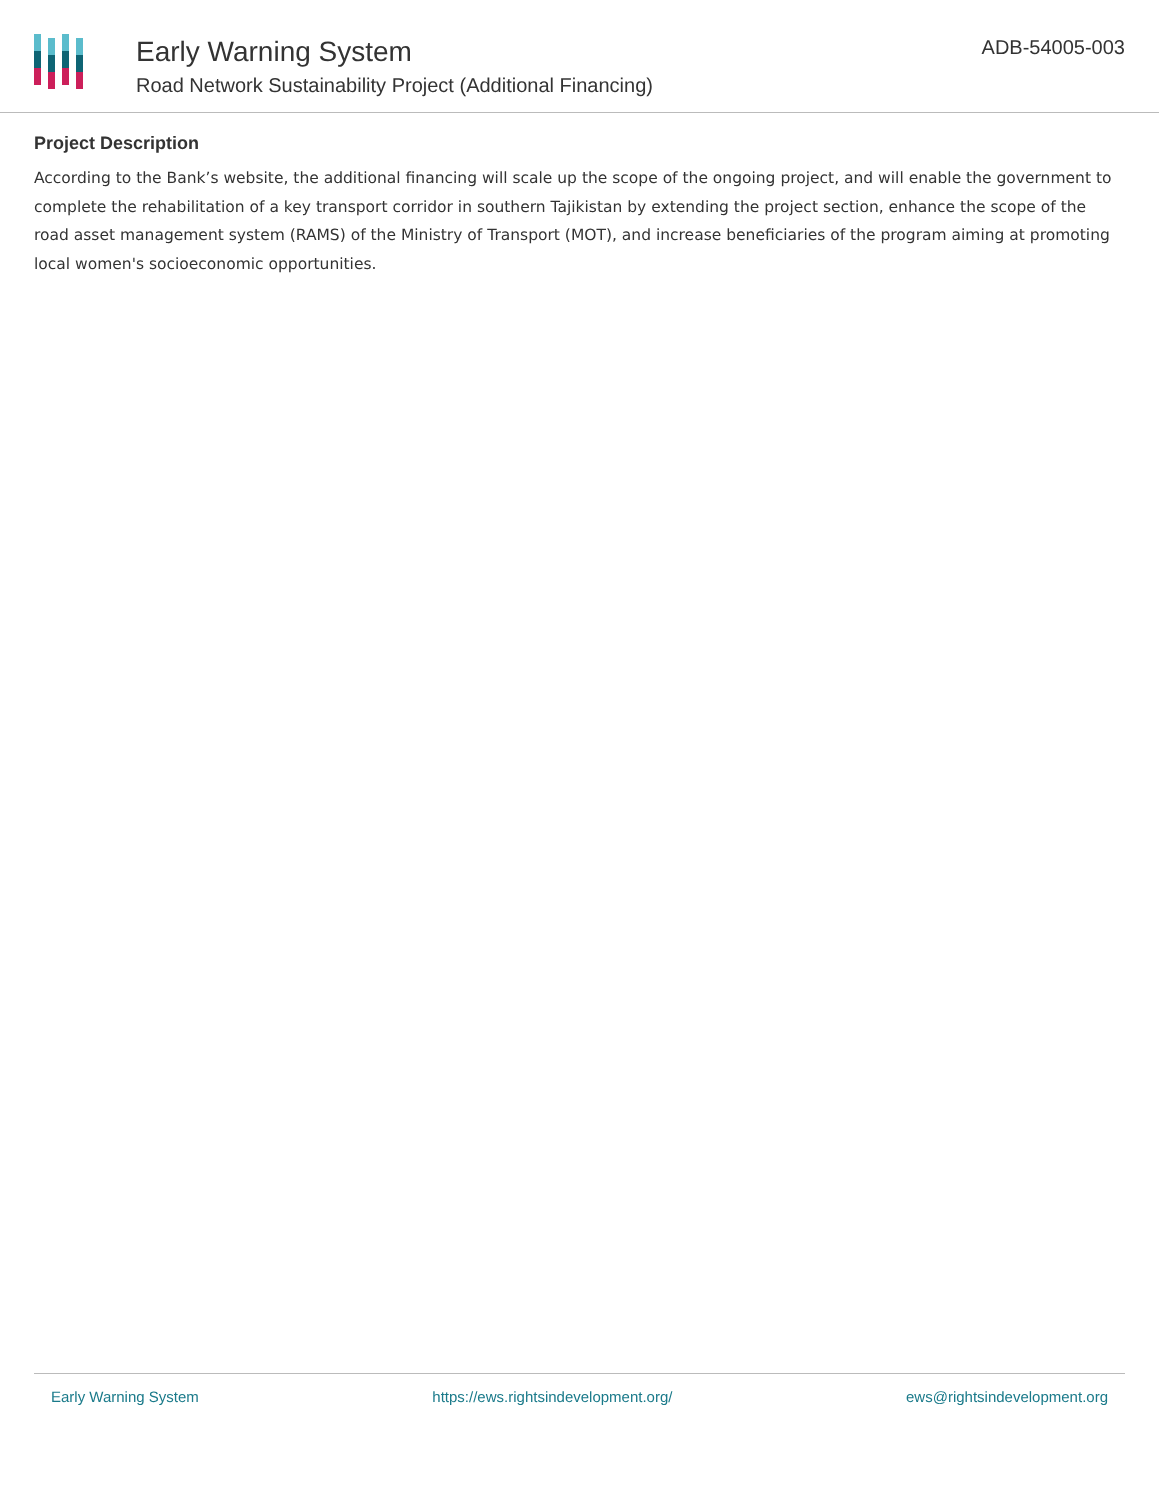Early Warning System
Road Network Sustainability Project (Additional Financing)
ADB-54005-003
Project Description
According to the Bank’s website, the additional financing will scale up the scope of the ongoing project, and will enable the government to complete the rehabilitation of a key transport corridor in southern Tajikistan by extending the project section, enhance the scope of the road asset management system (RAMS) of the Ministry of Transport (MOT), and increase beneficiaries of the program aiming at promoting local women's socioeconomic opportunities.
Early Warning System https://ews.rightsindevelopment.org/ ews@rightsindevelopment.org